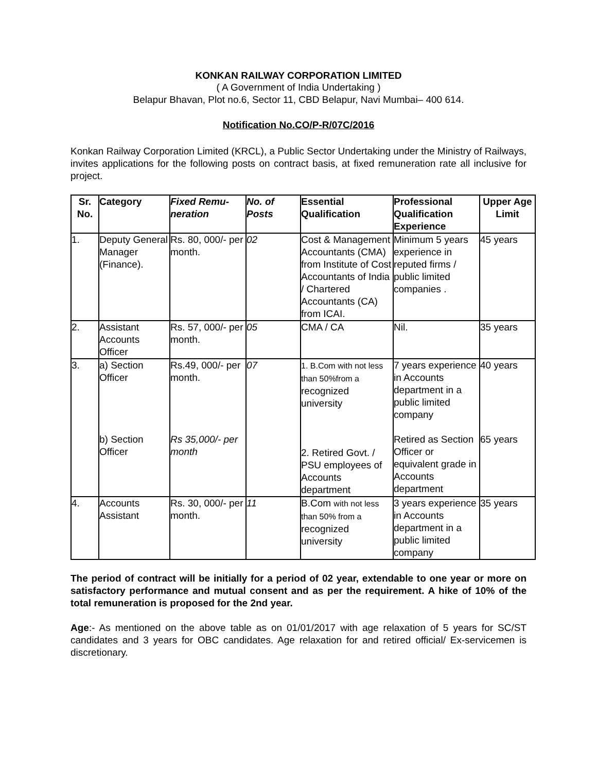KONKAN RAILWAY CORPORATION LIMITED
( A Government of India Undertaking )
Belapur Bhavan, Plot no.6, Sector 11, CBD Belapur, Navi Mumbai– 400 614.
Notification No.CO/P-R/07C/2016
Konkan Railway Corporation Limited (KRCL), a Public Sector Undertaking under the Ministry of Railways, invites applications for the following posts on contract basis, at fixed remuneration rate all inclusive for project.
| Sr. No. | Category | Fixed Remu-neration | No. of Posts | Essential Qualification | Professional Qualification Experience | Upper Age Limit |
| --- | --- | --- | --- | --- | --- | --- |
| 1. | Deputy General Manager (Finance). | Rs. 80, 000/- per month. | 02 | Cost & Management Accountants (CMA) from Institute of Cost Accountants of India / Chartered Accountants (CA) from ICAI. | Minimum 5 years experience in reputed firms / public limited companies . | 45 years |
| 2. | Assistant Accounts Officer | Rs. 57, 000/- per month. | 05 | CMA / CA | Nil. | 35 years |
| 3. | a) Section Officer b) Section Officer | Rs.49, 000/- per month. Rs 35,000/- per month | 07 | 1. B.Com with not less than 50%from a recognized university 2. Retired Govt. / PSU employees of Accounts department | 7 years experience in Accounts department in a public limited company Retired as Section Officer or equivalent grade in Accounts department | 40 years 65 years |
| 4. | Accounts Assistant | Rs. 30, 000/- per month. | 11 | B.Com with not less than 50% from a recognized university | 3 years experience in Accounts department in a public limited company | 35 years |
The period of contract will be initially for a period of 02 year, extendable to one year or more on satisfactory performance and mutual consent and as per the requirement. A hike of 10% of the total remuneration is proposed for the 2nd year.
Age:- As mentioned on the above table as on 01/01/2017 with age relaxation of 5 years for SC/ST candidates and 3 years for OBC candidates. Age relaxation for and retired official/ Ex-servicemen is discretionary.